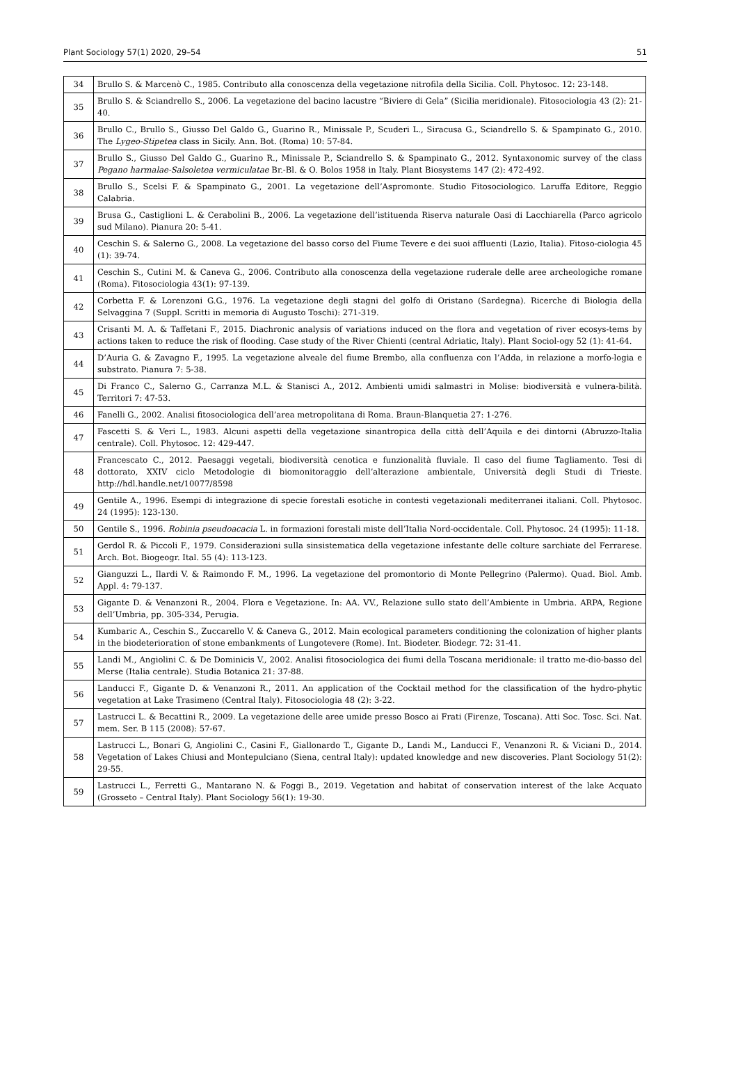Plant Sociology 57(1) 2020, 29–54 51
| 34 | Brullo S. & Marcenò C., 1985. Contributo alla conoscenza della vegetazione nitrofila della Sicilia. Coll. Phytosoc. 12: 23-148. |
| 35 | Brullo S. & Sciandrello S., 2006. La vegetazione del bacino lacustre “Biviere di Gela” (Sicilia meridionale). Fitosociologia 43 (2): 21-40. |
| 36 | Brullo C., Brullo S., Giusso Del Galdo G., Guarino R., Minissale P., Scuderi L., Siracusa G., Sciandrello S. & Spampinato G., 2010. The Lygeo-Stipetea class in Sicily. Ann. Bot. (Roma) 10: 57-84. |
| 37 | Brullo S., Giusso Del Galdo G., Guarino R., Minissale P., Sciandrello S. & Spampinato G., 2012. Syntaxonomic survey of the class Pegano harmalae-Salsoletea vermiculatae Br.-Bl. & O. Bolos 1958 in Italy. Plant Biosystems 147 (2): 472-492. |
| 38 | Brullo S., Scelsi F. & Spampinato G., 2001. La vegetazione dell’Aspromonte. Studio Fitosociologico. Laruffa Editore, Reggio Calabria. |
| 39 | Brusa G., Castiglioni L. & Cerabolini B., 2006. La vegetazione dell’istituenda Riserva naturale Oasi di Lacchiarella (Parco agricolo sud Milano). Pianura 20: 5-41. |
| 40 | Ceschin S. & Salerno G., 2008. La vegetazione del basso corso del Fiume Tevere e dei suoi affluenti (Lazio, Italia). Fitoso-ciologia 45 (1): 39-74. |
| 41 | Ceschin S., Cutini M. & Caneva G., 2006. Contributo alla conoscenza della vegetazione ruderale delle aree archeologiche romane (Roma). Fitosociologia 43(1): 97-139. |
| 42 | Corbetta F. & Lorenzoni G.G., 1976. La vegetazione degli stagni del golfo di Oristano (Sardegna). Ricerche di Biologia della Selvaggina 7 (Suppl. Scritti in memoria di Augusto Toschi): 271-319. |
| 43 | Crisanti M. A. & Taffetani F., 2015. Diachronic analysis of variations induced on the flora and vegetation of river ecosys-tems by actions taken to reduce the risk of flooding. Case study of the River Chienti (central Adriatic, Italy). Plant Sociol-ogy 52 (1): 41-64. |
| 44 | D’Auria G. & Zavagno F., 1995. La vegetazione alveale del fiume Brembo, alla confluenza con l’Adda, in relazione a morfo-logia e substrato. Pianura 7: 5-38. |
| 45 | Di Franco C., Salerno G., Carranza M.L. & Stanisci A., 2012. Ambienti umidi salmastri in Molise: biodiversità e vulnera-bilità. Territori 7: 47-53. |
| 46 | Fanelli G., 2002. Analisi fitosociologica dell’area metropolitana di Roma. Braun-Blanquetia 27: 1-276. |
| 47 | Fascetti S. & Veri L., 1983. Alcuni aspetti della vegetazione sinantropica della città dell’Aquila e dei dintorni (Abruzzo-Italia centrale). Coll. Phytosoc. 12: 429-447. |
| 48 | Francescato C., 2012. Paesaggi vegetali, biodiversità cenotica e funzionalità fluviale. Il caso del fiume Tagliamento. Tesi di dottorato, XXIV ciclo Metodologie di biomonitoraggio dell’alterazione ambientale, Università degli Studi di Trieste. http://hdl.handle.net/10077/8598 |
| 49 | Gentile A., 1996. Esempi di integrazione di specie forestali esotiche in contesti vegetazionali mediterranei italiani. Coll. Phytosoc. 24 (1995): 123-130. |
| 50 | Gentile S., 1996. Robinia pseudoacacia L. in formazioni forestali miste dell’Italia Nord-occidentale. Coll. Phytosoc. 24 (1995): 11-18. |
| 51 | Gerdol R. & Piccoli F., 1979. Considerazioni sulla sinsistematica della vegetazione infestante delle colture sarchiate del Ferrarese. Arch. Bot. Biogeogr. Ital. 55 (4): 113-123. |
| 52 | Gianguzzi L., Ilardi V. & Raimondo F. M., 1996. La vegetazione del promontorio di Monte Pellegrino (Palermo). Quad. Biol. Amb. Appl. 4: 79-137. |
| 53 | Gigante D. & Venanzoni R., 2004. Flora e Vegetazione. In: AA. VV., Relazione sullo stato dell’Ambiente in Umbria. ARPA, Regione dell’Umbria, pp. 305-334, Perugia. |
| 54 | Kumbaric A., Ceschin S., Zuccarello V. & Caneva G., 2012. Main ecological parameters conditioning the colonization of higher plants in the biodeterioration of stone embankments of Lungotevere (Rome). Int. Biodeter. Biodegr. 72: 31-41. |
| 55 | Landi M., Angiolini C. & De Dominicis V., 2002. Analisi fitosociologica dei fiumi della Toscana meridionale: il tratto me-dio-basso del Merse (Italia centrale). Studia Botanica 21: 37-88. |
| 56 | Landucci F., Gigante D. & Venanzoni R., 2011. An application of the Cocktail method for the classification of the hydro-phytic vegetation at Lake Trasimeno (Central Italy). Fitosociologia 48 (2): 3-22. |
| 57 | Lastrucci L. & Becattini R., 2009. La vegetazione delle aree umide presso Bosco ai Frati (Firenze, Toscana). Atti Soc. Tosc. Sci. Nat. mem. Ser. B 115 (2008): 57-67. |
| 58 | Lastrucci L., Bonari G, Angiolini C., Casini F., Giallonardo T., Gigante D., Landi M., Landucci F., Venanzoni R. & Viciani D., 2014. Vegetation of Lakes Chiusi and Montepulciano (Siena, central Italy): updated knowledge and new discoveries. Plant Sociology 51(2): 29-55. |
| 59 | Lastrucci L., Ferretti G., Mantarano N. & Foggi B., 2019. Vegetation and habitat of conservation interest of the lake Acquato (Grosseto – Central Italy). Plant Sociology 56(1): 19-30. |